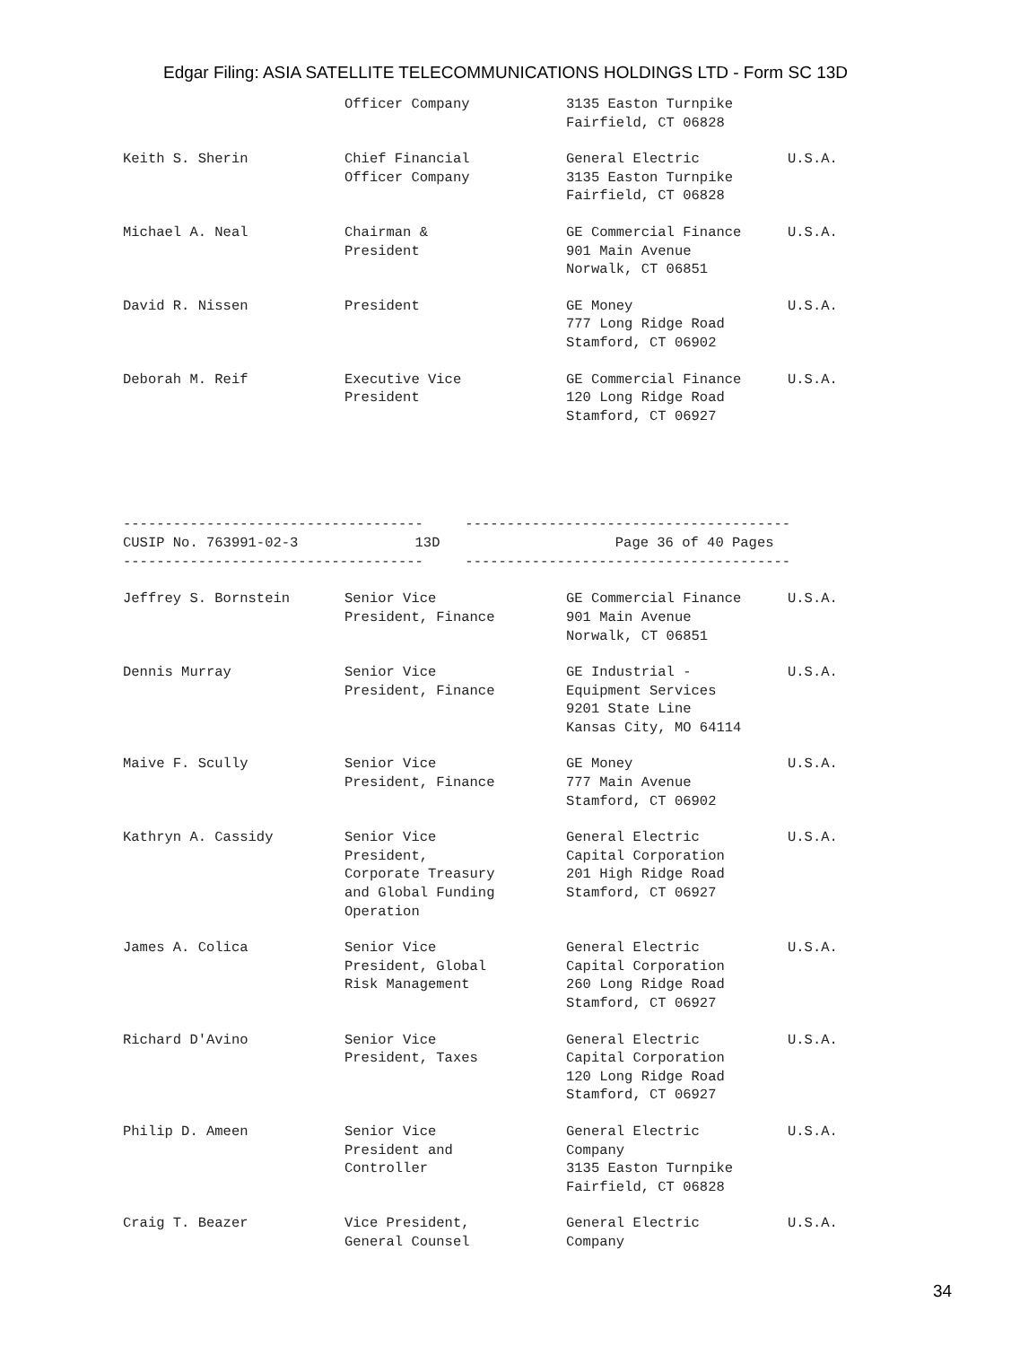Edgar Filing: ASIA SATELLITE TELECOMMUNICATIONS HOLDINGS LTD - Form SC 13D
| | Officer Company | 3135 Easton Turnpike Fairfield, CT 06828 | |
| Keith S. Sherin | Chief Financial Officer Company | General Electric 3135 Easton Turnpike Fairfield, CT 06828 | U.S.A. |
| Michael A. Neal | Chairman & President | GE Commercial Finance 901 Main Avenue Norwalk, CT 06851 | U.S.A. |
| David R. Nissen | President | GE Money 777 Long Ridge Road Stamford, CT 06902 | U.S.A. |
| Deborah M. Reif | Executive Vice President | GE Commercial Finance 120 Long Ridge Road Stamford, CT 06927 | U.S.A. |
------------------------------------ --------------------------------------- CUSIP No. 763991-02-3 13D Page 36 of 40 Pages ------------------------------------ ---------------------------------------
| Jeffrey S. Bornstein | Senior Vice President, Finance | GE Commercial Finance 901 Main Avenue Norwalk, CT 06851 | U.S.A. |
| Dennis Murray | Senior Vice President, Finance | GE Industrial - Equipment Services 9201 State Line Kansas City, MO 64114 | U.S.A. |
| Maive F. Scully | Senior Vice President, Finance | GE Money 777 Main Avenue Stamford, CT 06902 | U.S.A. |
| Kathryn A. Cassidy | Senior Vice President, Corporate Treasury and Global Funding Operation | General Electric Capital Corporation 201 High Ridge Road Stamford, CT 06927 | U.S.A. |
| James A. Colica | Senior Vice President, Global Risk Management | General Electric Capital Corporation 260 Long Ridge Road Stamford, CT 06927 | U.S.A. |
| Richard D'Avino | Senior Vice President, Taxes | General Electric Capital Corporation 120 Long Ridge Road Stamford, CT 06927 | U.S.A. |
| Philip D. Ameen | Senior Vice President and Controller | General Electric Company 3135 Easton Turnpike Fairfield, CT 06828 | U.S.A. |
| Craig T. Beazer | Vice President, General Counsel | General Electric Company | U.S.A. |
34